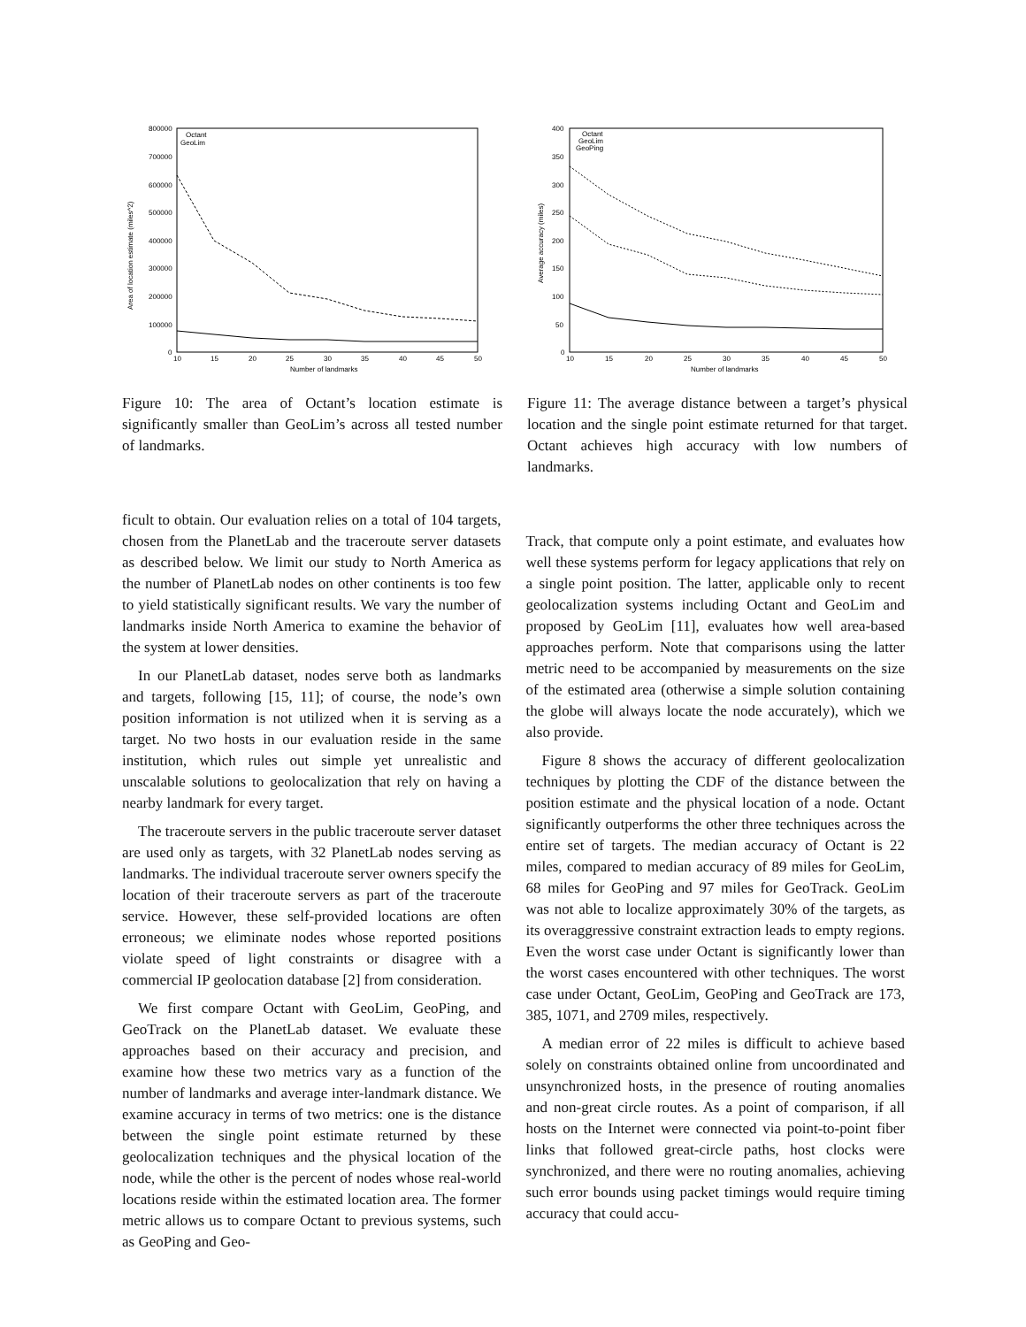800000
700000
600000
500000
400000
300000
200000
100000
0
10
15
20
25
30
35
40
45
50
Number of landmarks
Area of location estimate (miles^2)
Octant
GeoLim
Figure 10: The area of Octant’s location estimate is significantly smaller than GeoLim’s across all tested number of landmarks.
400
350
300
250
200
150
100
50
0
10
15
20
25
30
35
40
45
50
Number of landmarks
Average accuracy (miles)
Octant
GeoLim
GeoPing
Figure 11: The average distance between a target’s physical location and the single point estimate returned for that target. Octant achieves high accuracy with low numbers of landmarks.
ficult to obtain. Our evaluation relies on a total of 104 targets, chosen from the PlanetLab and the traceroute server datasets as described below. We limit our study to North America as the number of PlanetLab nodes on other continents is too few to yield statistically significant results. We vary the number of landmarks inside North America to examine the behavior of the system at lower densities.
In our PlanetLab dataset, nodes serve both as landmarks and targets, following [15, 11]; of course, the node’s own position information is not utilized when it is serving as a target. No two hosts in our evaluation reside in the same institution, which rules out simple yet unrealistic and unscalable solutions to geolocalization that rely on having a nearby landmark for every target.
The traceroute servers in the public traceroute server dataset are used only as targets, with 32 PlanetLab nodes serving as landmarks. The individual traceroute server owners specify the location of their traceroute servers as part of the traceroute service. However, these self-provided locations are often erroneous; we eliminate nodes whose reported positions violate speed of light constraints or disagree with a commercial IP geolocation database [2] from consideration.
We first compare Octant with GeoLim, GeoPing, and GeoTrack on the PlanetLab dataset. We evaluate these approaches based on their accuracy and precision, and examine how these two metrics vary as a function of the number of landmarks and average inter-landmark distance. We examine accuracy in terms of two metrics: one is the distance between the single point estimate returned by these geolocalization techniques and the physical location of the node, while the other is the percent of nodes whose real-world locations reside within the estimated location area. The former metric allows us to compare Octant to previous systems, such as GeoPing and Geo-
Track, that compute only a point estimate, and evaluates how well these systems perform for legacy applications that rely on a single point position. The latter, applicable only to recent geolocalization systems including Octant and GeoLim and proposed by GeoLim [11], evaluates how well area-based approaches perform. Note that comparisons using the latter metric need to be accompanied by measurements on the size of the estimated area (otherwise a simple solution containing the globe will always locate the node accurately), which we also provide.
Figure 8 shows the accuracy of different geolocalization techniques by plotting the CDF of the distance between the position estimate and the physical location of a node. Octant significantly outperforms the other three techniques across the entire set of targets. The median accuracy of Octant is 22 miles, compared to median accuracy of 89 miles for GeoLim, 68 miles for GeoPing and 97 miles for GeoTrack. GeoLim was not able to localize approximately 30% of the targets, as its overaggressive constraint extraction leads to empty regions. Even the worst case under Octant is significantly lower than the worst cases encountered with other techniques. The worst case under Octant, GeoLim, GeoPing and GeoTrack are 173, 385, 1071, and 2709 miles, respectively.
A median error of 22 miles is difficult to achieve based solely on constraints obtained online from uncoordinated and unsynchronized hosts, in the presence of routing anomalies and non-great circle routes. As a point of comparison, if all hosts on the Internet were connected via point-to-point fiber links that followed great-circle paths, host clocks were synchronized, and there were no routing anomalies, achieving such error bounds using packet timings would require timing accuracy that could accu-